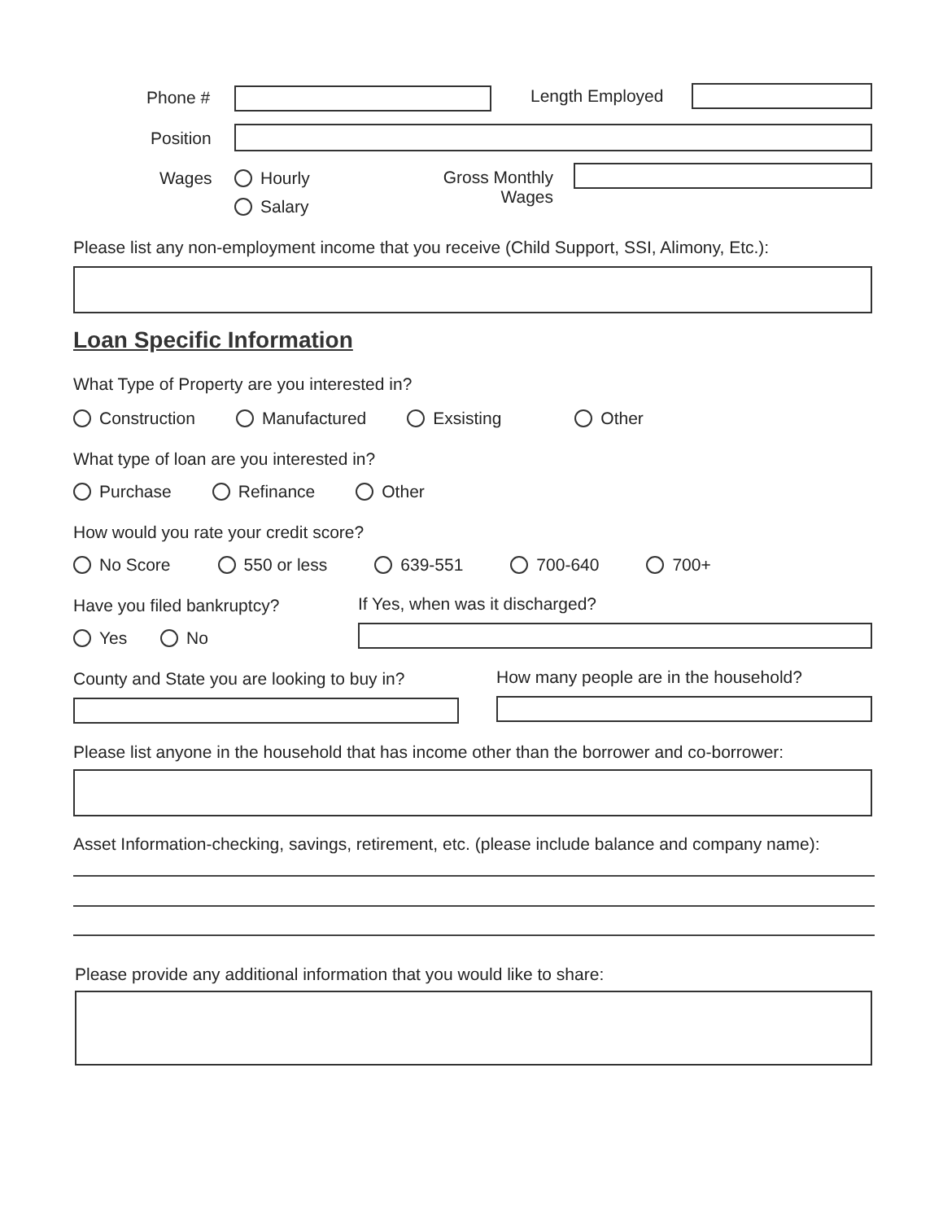Phone # Length Employed
Position
Wages Hourly
Salary
Gross Monthly
Wages
Please list any non-employment income that you receive (Child Support, SSI, Alimony, Etc.):
Loan Specific Information
What Type of Property are you interested in?
Construction Manufactured Exsisting Other
What type of loan are you interested in?
Purchase Refinance Other
How would you rate your credit score?
No Score 550 or less 639-551 700-640 700+
Have you filed bankruptcy?
If Yes, when was it discharged?
Yes No
County and State you are looking to buy in?
How many people are in the household?
Please list anyone in the household that has income other than the borrower and co-borrower:
Asset Information-checking, savings, retirement, etc. (please include balance and company name):
Please provide any additional information that you would like to share: